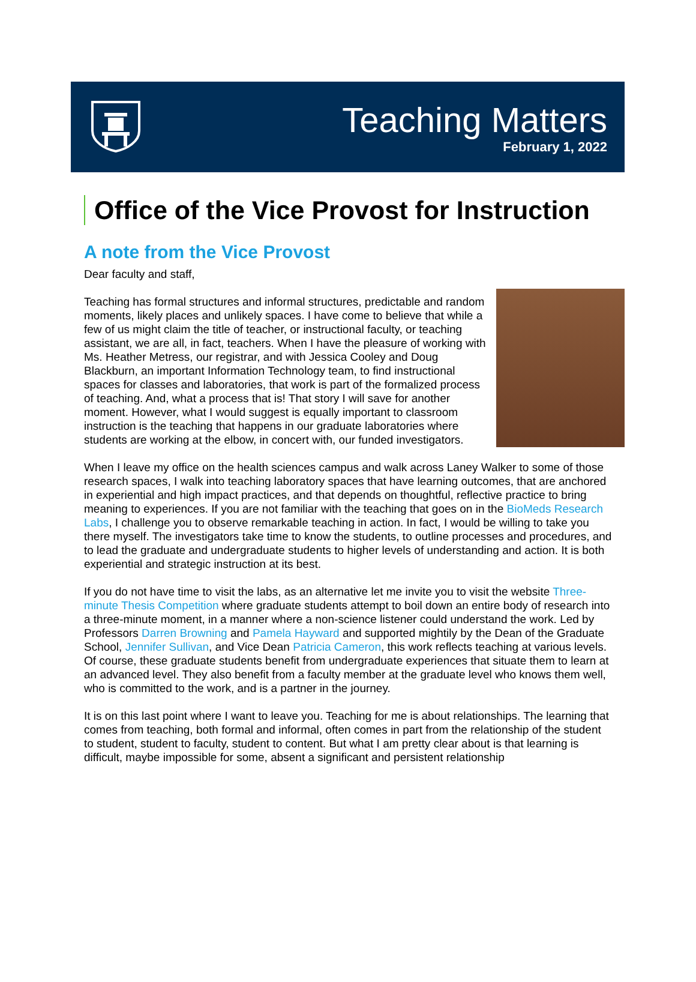Teaching Matters
February 1, 2022
Office of the Vice Provost for Instruction
A note from the Vice Provost
Dear faculty and staff,
Teaching has formal structures and informal structures, predictable and random moments, likely places and unlikely spaces. I have come to believe that while a few of us might claim the title of teacher, or instructional faculty, or teaching assistant, we are all, in fact, teachers. When I have the pleasure of working with Ms. Heather Metress, our registrar, and with Jessica Cooley and Doug Blackburn, an important Information Technology team, to find instructional spaces for classes and laboratories, that work is part of the formalized process of teaching. And, what a process that is! That story I will save for another moment. However, what I would suggest is equally important to classroom instruction is the teaching that happens in our graduate laboratories where students are working at the elbow, in concert with, our funded investigators.
When I leave my office on the health sciences campus and walk across Laney Walker to some of those research spaces, I walk into teaching laboratory spaces that have learning outcomes, that are anchored in experiential and high impact practices, and that depends on thoughtful, reflective practice to bring meaning to experiences. If you are not familiar with the teaching that goes on in the BioMeds Research Labs, I challenge you to observe remarkable teaching in action. In fact, I would be willing to take you there myself. The investigators take time to know the students, to outline processes and procedures, and to lead the graduate and undergraduate students to higher levels of understanding and action. It is both experiential and strategic instruction at its best.
If you do not have time to visit the labs, as an alternative let me invite you to visit the website Three-minute Thesis Competition where graduate students attempt to boil down an entire body of research into a three-minute moment, in a manner where a non-science listener could understand the work. Led by Professors Darren Browning and Pamela Hayward and supported mightily by the Dean of the Graduate School, Jennifer Sullivan, and Vice Dean Patricia Cameron, this work reflects teaching at various levels. Of course, these graduate students benefit from undergraduate experiences that situate them to learn at an advanced level. They also benefit from a faculty member at the graduate level who knows them well, who is committed to the work, and is a partner in the journey.
It is on this last point where I want to leave you. Teaching for me is about relationships. The learning that comes from teaching, both formal and informal, often comes in part from the relationship of the student to student, student to faculty, student to content. But what I am pretty clear about is that learning is difficult, maybe impossible for some, absent a significant and persistent relationship